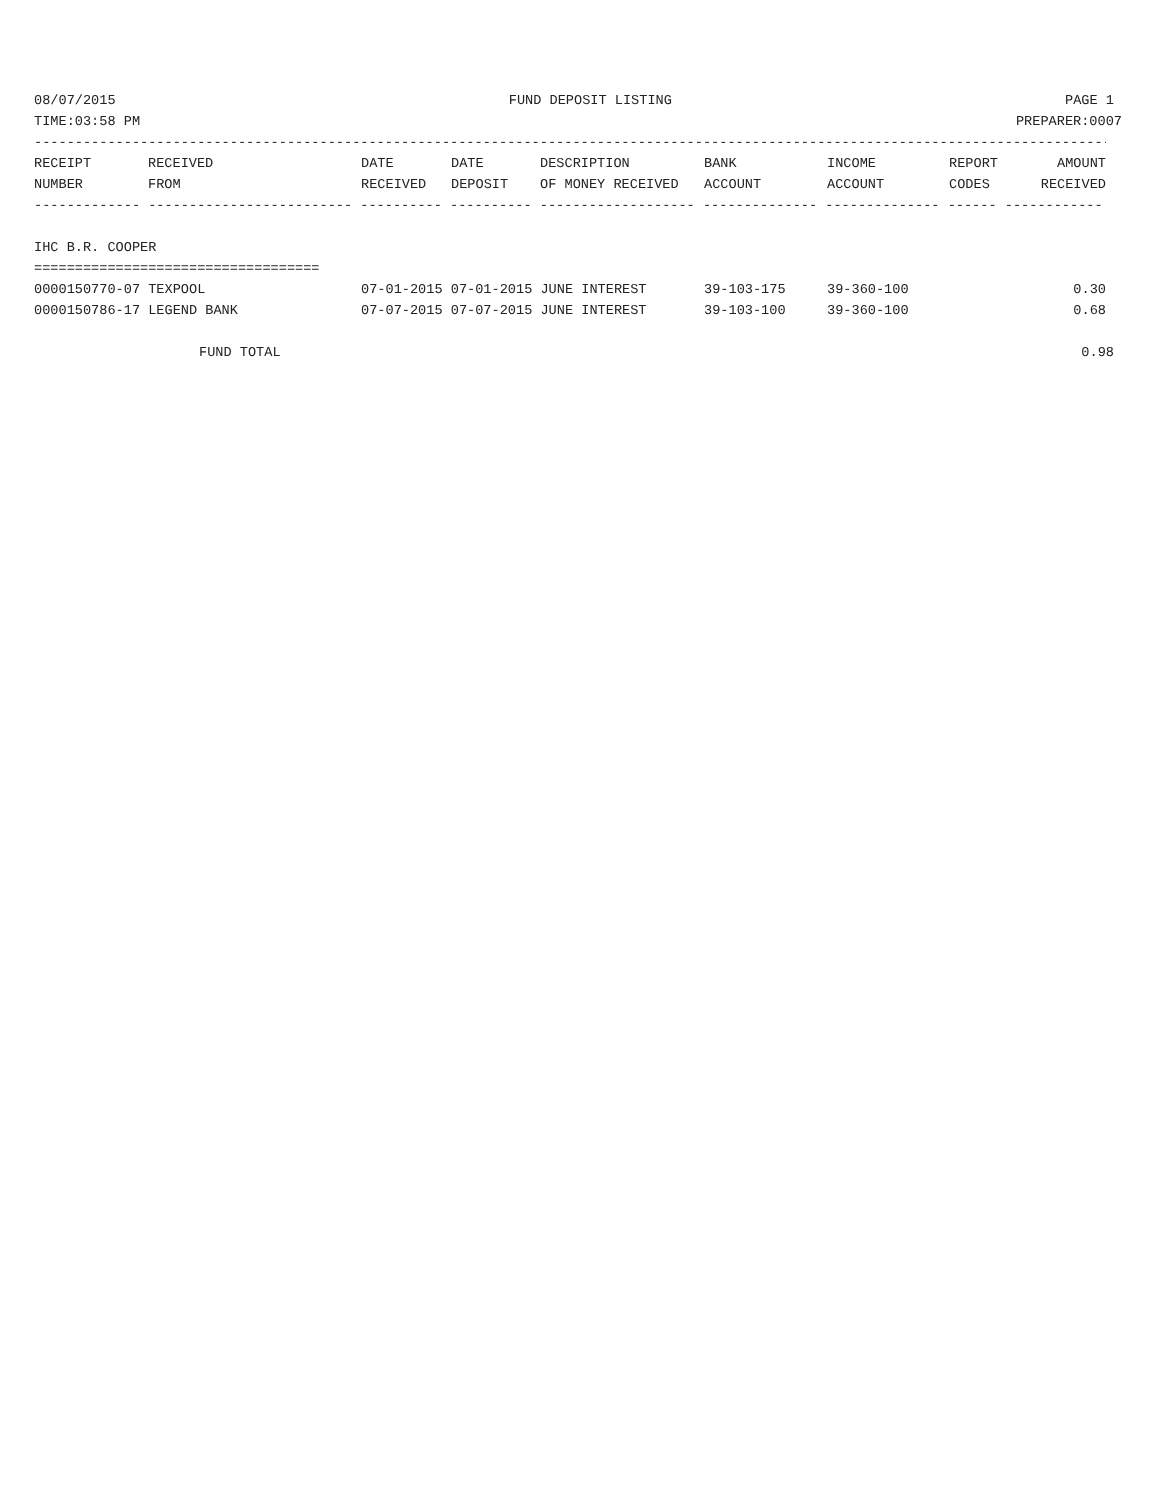08/07/2015 FUND DEPOSIT LISTING PAGE 1
TIME:03:58 PM PREPARER:0007
------------------------------------------------------------------------------------------------------------------------------------
| RECEIPT | RECEIVED | DATE | DATE | DESCRIPTION | BANK | INCOME | REPORT | AMOUNT |
| --- | --- | --- | --- | --- | --- | --- | --- | --- |
| NUMBER | FROM | RECEIVED | DEPOSIT | OF MONEY RECEIVED | ACCOUNT | ACCOUNT | CODES | RECEIVED |
------------- ------------------------- ---------- ---------- ------------------- -------------- -------------- ------ ------------
IHC B.R. COOPER
===================================
| 0000150770-07 TEXPOOL | 07-01-2015 07-01-2015 JUNE INTEREST | 39-103-175 | 39-360-100 | | 0.30 |
| 0000150786-17 LEGEND BANK | 07-07-2015 07-07-2015 JUNE INTEREST | 39-103-100 | 39-360-100 | | 0.68 |
FUND TOTAL 0.98